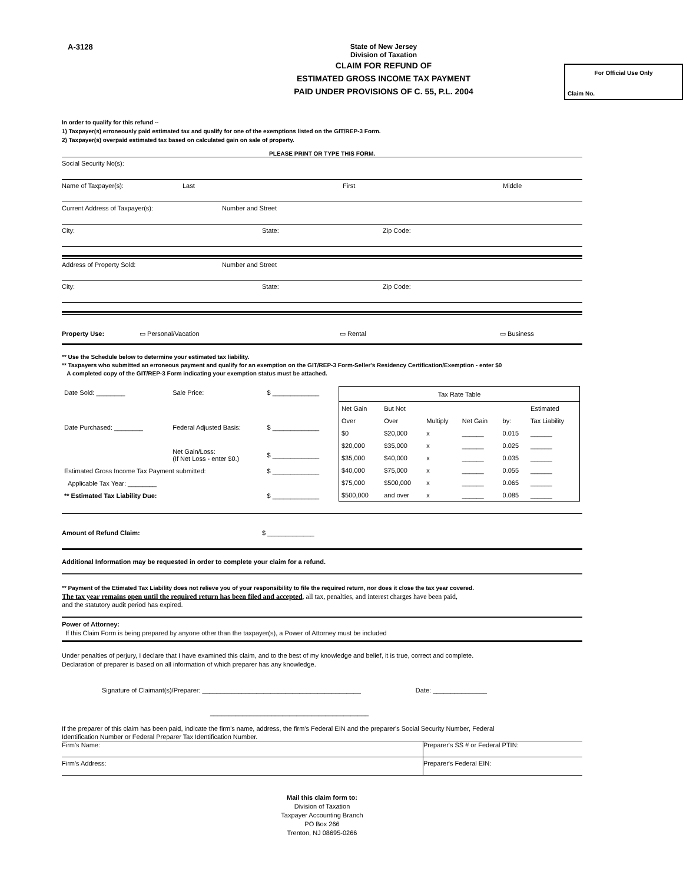A-3128 State of New Jersey
Division of Taxation
CLAIM FOR REFUND OF
ESTIMATED GROSS INCOME TAX PAYMENT
PAID UNDER PROVISIONS OF C. 55, P.L. 2004
For Official Use Only
Claim No.
In order to qualify for this refund --
1) Taxpayer(s) erroneously paid estimated tax and qualify for one of the exemptions listed on the GIT/REP-3 Form.
2) Taxpayer(s) overpaid estimated tax based on calculated gain on sale of property.
PLEASE PRINT OR TYPE THIS FORM.
Social Security No(s):
Name of Taxpayer(s): Last First Middle
Current Address of Taxpayer(s): Number and Street
City: State: Zip Code:
Address of Property Sold: Number and Street
City: State: Zip Code:
Property Use: ▭ Personal/Vacation ▭ Rental ▭ Business
** Use the Schedule below to determine your estimated tax liability.
** Taxpayers who submitted an erroneous payment and qualify for an exemption on the GIT/REP-3 Form-Seller's Residency Certification/Exemption - enter $0
A completed copy of the GIT/REP-3 Form indicating your exemption status must be attached.
| Date Sold: ________ | Sale Price: | $ _____________ |
| Date Purchased: ________ | Federal Adjusted Basis: | $ _____________ |
| | Net Gain/Loss: (If Net Loss - enter $0.) | $ _____________ |
| Estimated Gross Income Tax Payment submitted: | | $ _____________ |
| Applicable Tax Year: ________ | | |
| ** Estimated Tax Liability Due: | | $ _____________ |
| Tax Rate Table | | | | | |
| --- | --- | --- | --- | --- | --- |
| Net Gain | But Not | | | | Estimated |
| Over | Over | Multiply | Net Gain | by: | Tax Liability |
| $0 | $20,000 | x | ______ | 0.015 | ______ |
| $20,000 | $35,000 | x | ______ | 0.025 | ______ |
| $35,000 | $40,000 | x | ______ | 0.035 | ______ |
| $40,000 | $75,000 | x | ______ | 0.055 | ______ |
| $75,000 | $500,000 | x | ______ | 0.065 | ______ |
| $500,000 | and over | x | ______ | 0.085 | ______ |
Amount of Refund Claim: $ _____________
Additional Information may be requested in order to complete your claim for a refund.
** Payment of the Etimated Tax Liability does not relieve you of your responsibility to file the required return, nor does it close the tax year covered.
The tax year remains open until the required return has been filed and accepted, all tax, penalties, and interest charges have been paid,
and the statutory audit period has expired.
Power of Attorney:
If this Claim Form is being prepared by anyone other than the taxpayer(s), a Power of Attorney must be included
Under penalties of perjury, I declare that I have examined this claim, and to the best of my knowledge and belief, it is true, correct and complete.
Declaration of preparer is based on all information of which preparer has any knowledge.
Signature of Claimant(s)/Preparer: ____________________________________________ Date: _______________
____________________________________________
If the preparer of this claim has been paid, indicate the firm's name, address, the firm's Federal EIN and the preparer's Social Security Number, Federal
Identification Number or Federal Preparer Tax Identification Number.
| Firm's Name: | Preparer's SS # or Federal PTIN: |
| Firm's Address: | Preparer's Federal EIN: |
Mail this claim form to:
Division of Taxation
Taxpayer Accounting Branch
PO Box 266
Trenton, NJ 08695-0266